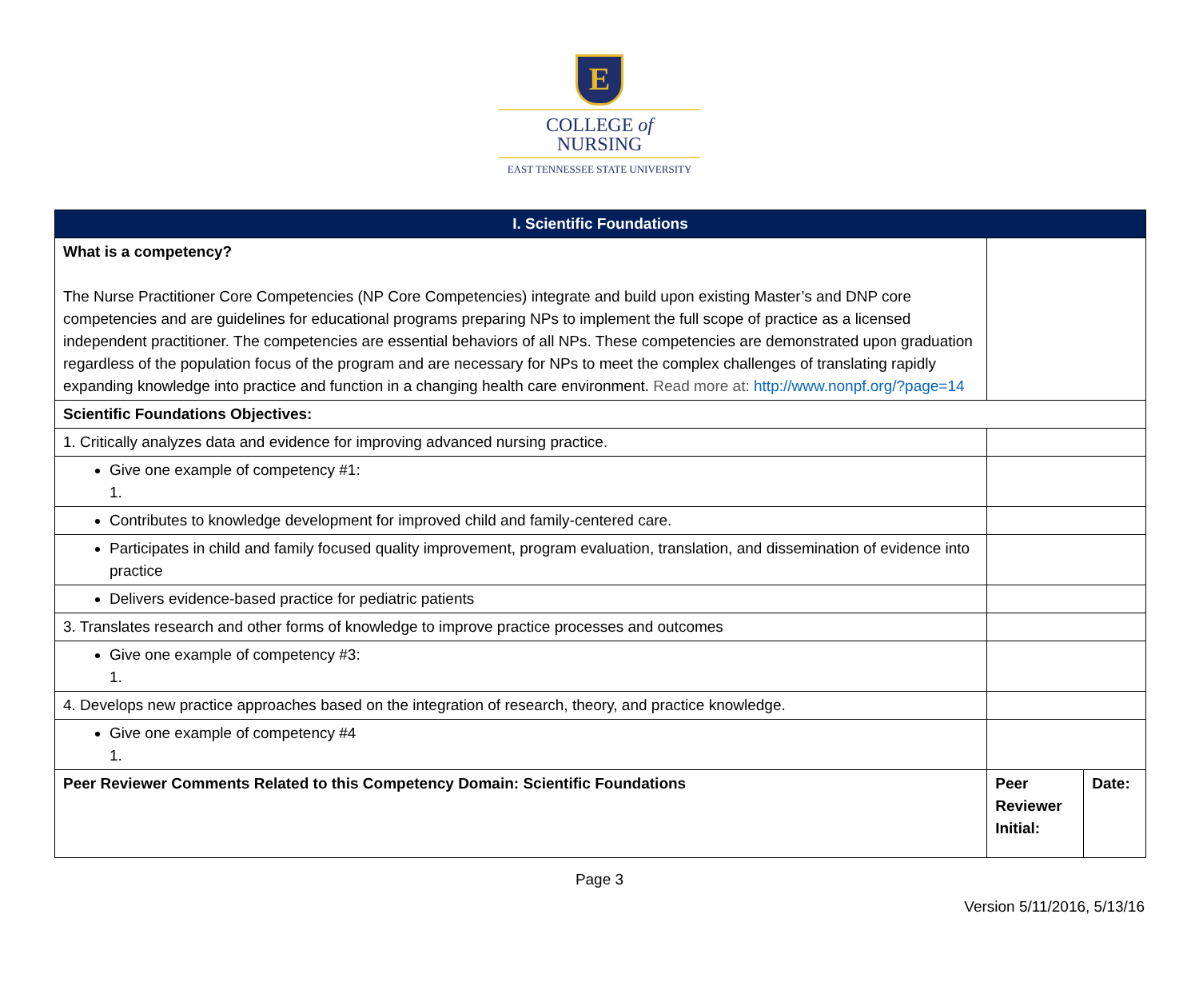E
COLLEGE of
NURSING
EAST TENNESSEE STATE UNIVERSITY
| I. Scientific Foundations | | |
| --- | --- | --- |
| What is a competency? The Nurse Practitioner Core Competencies (NP Core Competencies) integrate and build upon existing Master’s and DNP core competencies and are guidelines for educational programs preparing NPs to implement the full scope of practice as a licensed independent practitioner. The competencies are essential behaviors of all NPs. These competencies are demonstrated upon graduation regardless of the population focus of the program and are necessary for NPs to meet the complex challenges of translating rapidly expanding knowledge into practice and function in a changing health care environment. Read more at: http://www.nonpf.org/?page=14 | | |
| Scientific Foundations Objectives: | | |
| 1. Critically analyzes data and evidence for improving advanced nursing practice. | | |
| Give one example of competency #1: 1. | | |
| Contributes to knowledge development for improved child and family-centered care. | | |
| Participates in child and family focused quality improvement, program evaluation, translation, and dissemination of evidence into practice | | |
| Delivers evidence-based practice for pediatric patients | | |
| 3. Translates research and other forms of knowledge to improve practice processes and outcomes | | |
| Give one example of competency #3: 1. | | |
| 4. Develops new practice approaches based on the integration of research, theory, and practice knowledge. | | |
| Give one example of competency #4 1. | | |
| Peer Reviewer Comments Related to this Competency Domain: Scientific Foundations | Peer Reviewer Initial: | Date: |
Page 3
Version 5/11/2016, 5/13/16